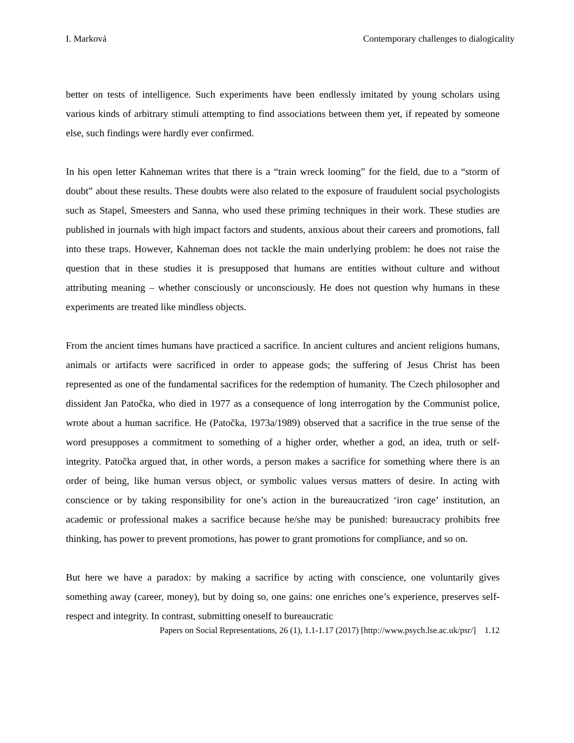I. Marková Contemporary challenges to dialogicality
better on tests of intelligence. Such experiments have been endlessly imitated by young scholars using various kinds of arbitrary stimuli attempting to find associations between them yet, if repeated by someone else, such findings were hardly ever confirmed.
In his open letter Kahneman writes that there is a “train wreck looming” for the field, due to a “storm of doubt” about these results. These doubts were also related to the exposure of fraudulent social psychologists such as Stapel, Smeesters and Sanna, who used these priming techniques in their work. These studies are published in journals with high impact factors and students, anxious about their careers and promotions, fall into these traps. However, Kahneman does not tackle the main underlying problem: he does not raise the question that in these studies it is presupposed that humans are entities without culture and without attributing meaning – whether consciously or unconsciously. He does not question why humans in these experiments are treated like mindless objects.
From the ancient times humans have practiced a sacrifice. In ancient cultures and ancient religions humans, animals or artifacts were sacrificed in order to appease gods; the suffering of Jesus Christ has been represented as one of the fundamental sacrifices for the redemption of humanity. The Czech philosopher and dissident Jan Patočka, who died in 1977 as a consequence of long interrogation by the Communist police, wrote about a human sacrifice. He (Patočka, 1973a/1989) observed that a sacrifice in the true sense of the word presupposes a commitment to something of a higher order, whether a god, an idea, truth or self-integrity. Patočka argued that, in other words, a person makes a sacrifice for something where there is an order of being, like human versus object, or symbolic values versus matters of desire. In acting with conscience or by taking responsibility for one’s action in the bureaucratized ‘iron cage’ institution, an academic or professional makes a sacrifice because he/she may be punished: bureaucracy prohibits free thinking, has power to prevent promotions, has power to grant promotions for compliance, and so on.
But here we have a paradox: by making a sacrifice by acting with conscience, one voluntarily gives something away (career, money), but by doing so, one gains: one enriches one’s experience, preserves self-respect and integrity. In contrast, submitting oneself to bureaucratic
Papers on Social Representations, 26 (1), 1.1-1.17 (2017) [http://www.psych.lse.ac.uk/psr/] 1.12